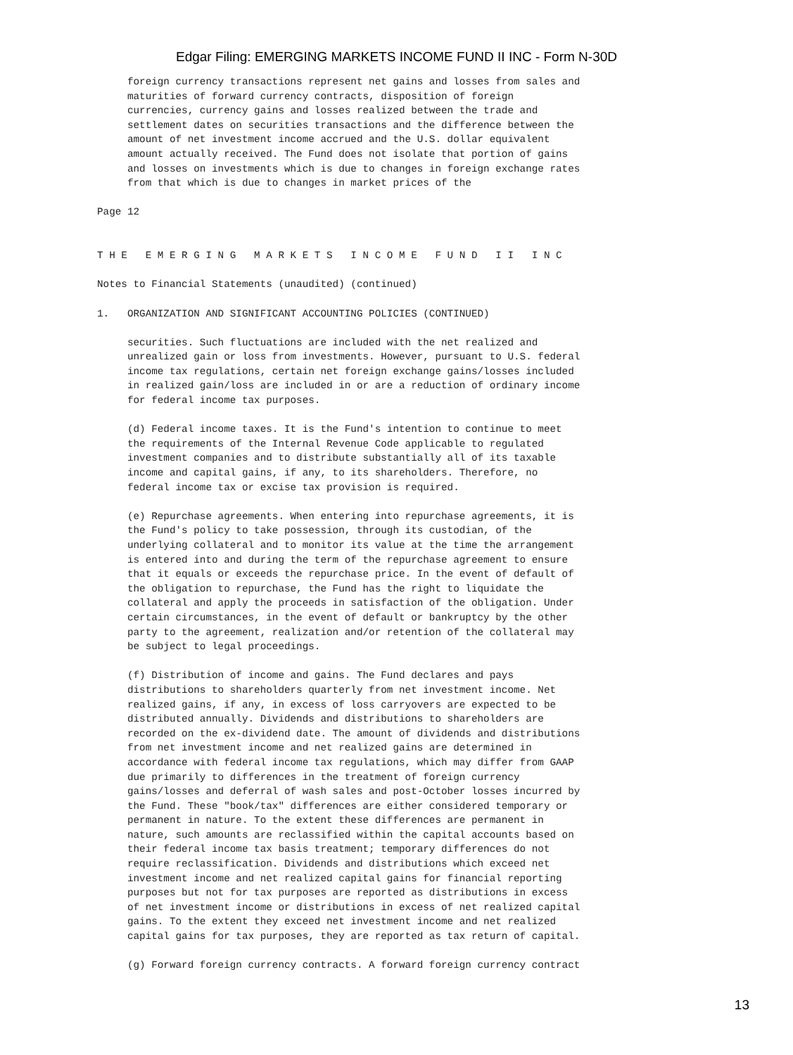Edgar Filing: EMERGING MARKETS INCOME FUND II INC - Form N-30D
     foreign currency transactions represent net gains and losses from sales and
     maturities of forward currency contracts, disposition of foreign
     currencies, currency gains and losses realized between the trade and
     settlement dates on securities transactions and the difference between the
     amount of net investment income accrued and the U.S. dollar equivalent
     amount actually received. The Fund does not isolate that portion of gains
     and losses on investments which is due to changes in foreign exchange rates
     from that which is due to changes in market prices of the

Page 12


T H E   E M E R G I N G   M A R K E T S   I N C O M E   F U N D   I I   I N C

Notes to Financial Statements (unaudited) (continued)

1.   ORGANIZATION AND SIGNIFICANT ACCOUNTING POLICIES (CONTINUED)

     securities. Such fluctuations are included with the net realized and
     unrealized gain or loss from investments. However, pursuant to U.S. federal
     income tax regulations, certain net foreign exchange gains/losses included
     in realized gain/loss are included in or are a reduction of ordinary income
     for federal income tax purposes.

     (d) Federal income taxes. It is the Fund's intention to continue to meet
     the requirements of the Internal Revenue Code applicable to regulated
     investment companies and to distribute substantially all of its taxable
     income and capital gains, if any, to its shareholders. Therefore, no
     federal income tax or excise tax provision is required.

     (e) Repurchase agreements. When entering into repurchase agreements, it is
     the Fund's policy to take possession, through its custodian, of the
     underlying collateral and to monitor its value at the time the arrangement
     is entered into and during the term of the repurchase agreement to ensure
     that it equals or exceeds the repurchase price. In the event of default of
     the obligation to repurchase, the Fund has the right to liquidate the
     collateral and apply the proceeds in satisfaction of the obligation. Under
     certain circumstances, in the event of default or bankruptcy by the other
     party to the agreement, realization and/or retention of the collateral may
     be subject to legal proceedings.

     (f) Distribution of income and gains. The Fund declares and pays
     distributions to shareholders quarterly from net investment income. Net
     realized gains, if any, in excess of loss carryovers are expected to be
     distributed annually. Dividends and distributions to shareholders are
     recorded on the ex-dividend date. The amount of dividends and distributions
     from net investment income and net realized gains are determined in
     accordance with federal income tax regulations, which may differ from GAAP
     due primarily to differences in the treatment of foreign currency
     gains/losses and deferral of wash sales and post-October losses incurred by
     the Fund. These "book/tax" differences are either considered temporary or
     permanent in nature. To the extent these differences are permanent in
     nature, such amounts are reclassified within the capital accounts based on
     their federal income tax basis treatment; temporary differences do not
     require reclassification. Dividends and distributions which exceed net
     investment income and net realized capital gains for financial reporting
     purposes but not for tax purposes are reported as distributions in excess
     of net investment income or distributions in excess of net realized capital
     gains. To the extent they exceed net investment income and net realized
     capital gains for tax purposes, they are reported as tax return of capital.

     (g) Forward foreign currency contracts. A forward foreign currency contract
13